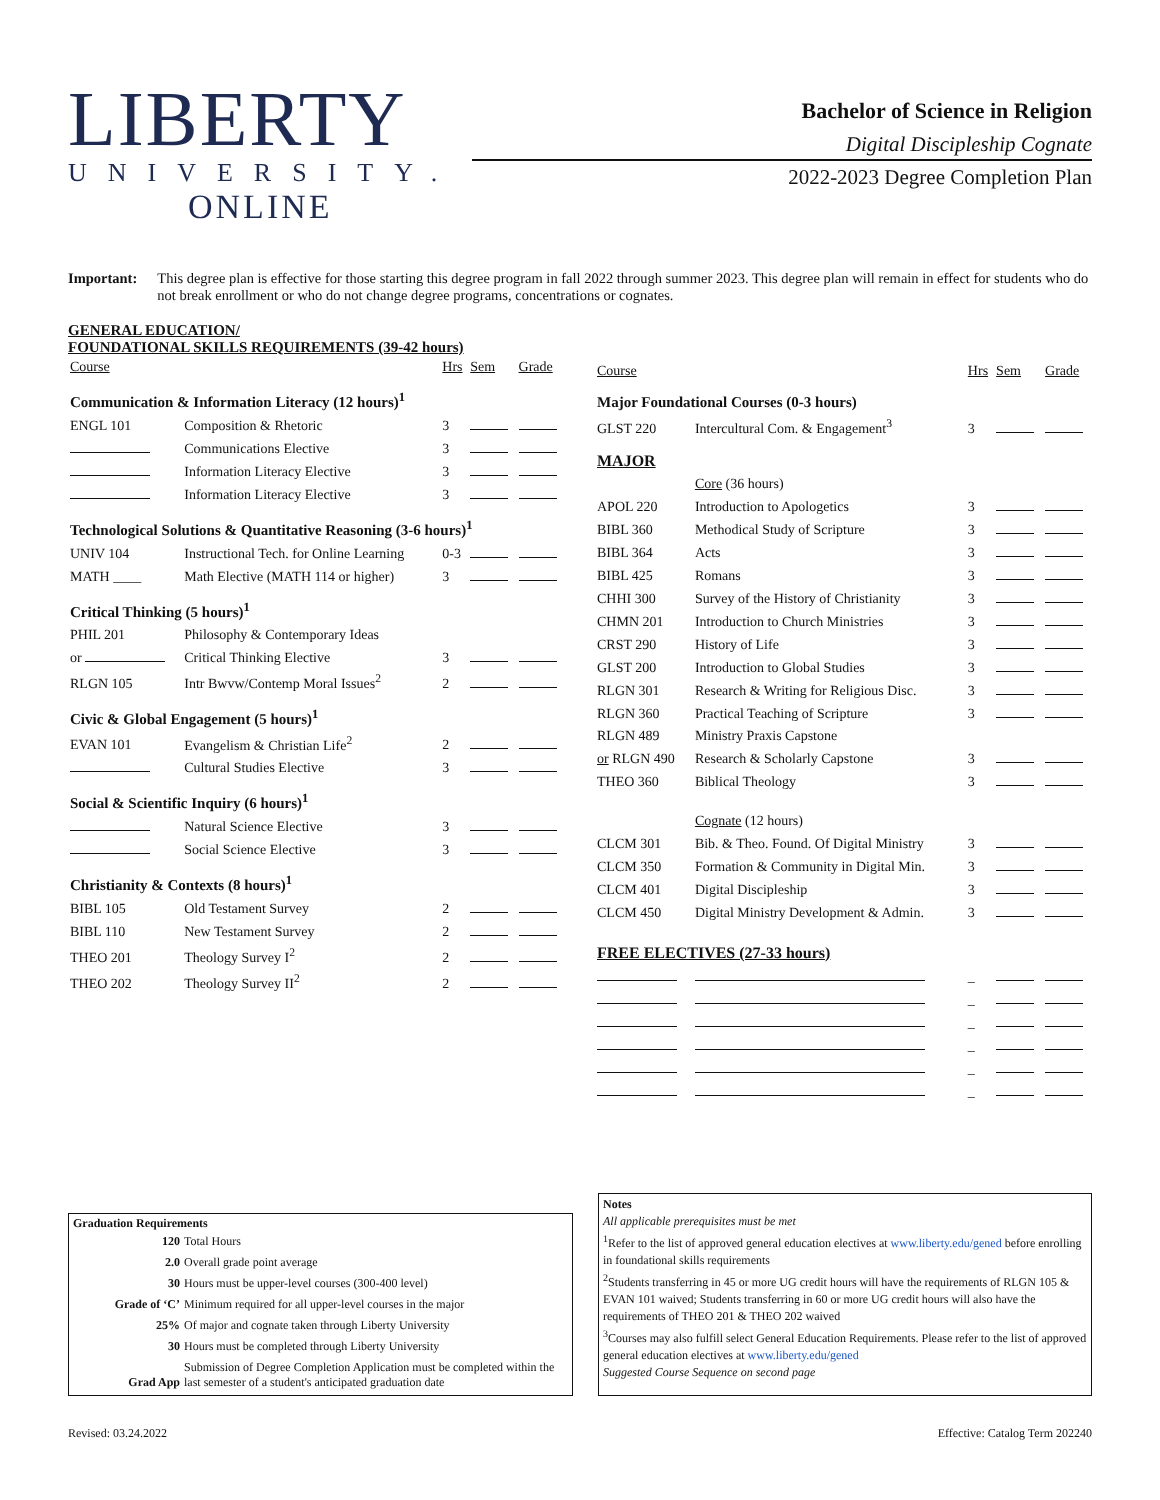LIBERTY
UNIVERSITY.
ONLINE
Bachelor of Science in Religion
Digital Discipleship Cognate
2022-2023 Degree Completion Plan
Important: This degree plan is effective for those starting this degree program in fall 2022 through summer 2023. This degree plan will remain in effect for students who do not break enrollment or who do not change degree programs, concentrations or cognates.
GENERAL EDUCATION/
FOUNDATIONAL SKILLS REQUIREMENTS (39-42 hours)
| Course | | Hrs | Sem | Grade |
| --- | --- | --- | --- | --- |
| Communication & Information Literacy (12 hours)<sup>1</sup> | | | | |
| ENGL 101 | Composition & Rhetoric | 3 | | |
| | Communications Elective | 3 | | |
| | Information Literacy Elective | 3 | | |
| | Information Literacy Elective | 3 | | |
| Technological Solutions & Quantitative Reasoning (3-6 hours)<sup>1</sup> | | | | |
| UNIV 104 | Instructional Tech. for Online Learning | 0-3 | | |
| MATH ____ | Math Elective (MATH 114 or higher) | 3 | | |
| Critical Thinking (5 hours)<sup>1</sup> | | | | |
| PHIL 201 | Philosophy & Contemporary Ideas | | | |
| or | Critical Thinking Elective | 3 | | |
| RLGN 105 | Intr Bwvw/Contemp Moral Issues<sup>2</sup> | 2 | | |
| Civic & Global Engagement (5 hours)<sup>1</sup> | | | | |
| EVAN 101 | Evangelism & Christian Life<sup>2</sup> | 2 | | |
| | Cultural Studies Elective | 3 | | |
| Social & Scientific Inquiry (6 hours)<sup>1</sup> | | | | |
| | Natural Science Elective | 3 | | |
| | Social Science Elective | 3 | | |
| Christianity & Contexts (8 hours)<sup>1</sup> | | | | |
| BIBL 105 | Old Testament Survey | 2 | | |
| BIBL 110 | New Testament Survey | 2 | | |
| THEO 201 | Theology Survey I<sup>2</sup> | 2 | | |
| THEO 202 | Theology Survey II<sup>2</sup> | 2 | | |
| Course | | Hrs | Sem | Grade |
| --- | --- | --- | --- | --- |
| Major Foundational Courses (0-3 hours) | | | | |
| GLST 220 | Intercultural Com. & Engagement<sup>3</sup> | 3 | | |
| MAJOR | | | | |
| | Core (36 hours) | | | |
| APOL 220 | Introduction to Apologetics | 3 | | |
| BIBL 360 | Methodical Study of Scripture | 3 | | |
| BIBL 364 | Acts | 3 | | |
| BIBL 425 | Romans | 3 | | |
| CHHI 300 | Survey of the History of Christianity | 3 | | |
| CHMN 201 | Introduction to Church Ministries | 3 | | |
| CRST 290 | History of Life | 3 | | |
| GLST 200 | Introduction to Global Studies | 3 | | |
| RLGN 301 | Research & Writing for Religious Disc. | 3 | | |
| RLGN 360 | Practical Teaching of Scripture | 3 | | |
| RLGN 489 | Ministry Praxis Capstone | | | |
| or RLGN 490 | Research & Scholarly Capstone | 3 | | |
| THEO 360 | Biblical Theology | 3 | | |
| | Cognate (12 hours) | | | |
| CLCM 301 | Bib. & Theo. Found. Of Digital Ministry | 3 | | |
| CLCM 350 | Formation & Community in Digital Min. | 3 | | |
| CLCM 401 | Digital Discipleship | 3 | | |
| CLCM 450 | Digital Ministry Development & Admin. | 3 | | |
| FREE ELECTIVES (27-33 hours) | | | | |
| | | _ | | |
| | | _ | | |
| | | _ | | |
| | | _ | | |
| | | _ | | |
| | | _ | | |
Graduation Requirements
| 120 | Total Hours |
| 2.0 | Overall grade point average |
| 30 | Hours must be upper-level courses (300-400 level) |
| Grade of ‘C’ | Minimum required for all upper-level courses in the major |
| 25% | Of major and cognate taken through Liberty University |
| 30 | Hours must be completed through Liberty University |
| Grad App | Submission of Degree Completion Application must be completed within the last semester of a student's anticipated graduation date |
Notes
All applicable prerequisites must be met
<sup>1</sup> Refer to the list of approved general education electives at www.liberty.edu/gened before enrolling in foundational skills requirements
<sup>2</sup> Students transferring in 45 or more UG credit hours will have the requirements of RLGN 105 & EVAN 101 waived; Students transferring in 60 or more UG credit hours will also have the requirements of THEO 201 & THEO 202 waived
<sup>3</sup> Courses may also fulfill select General Education Requirements. Please refer to the list of approved general education electives at www.liberty.edu/gened
Suggested Course Sequence on second page
Revised: 03.24.2022 Effective: Catalog Term 202240